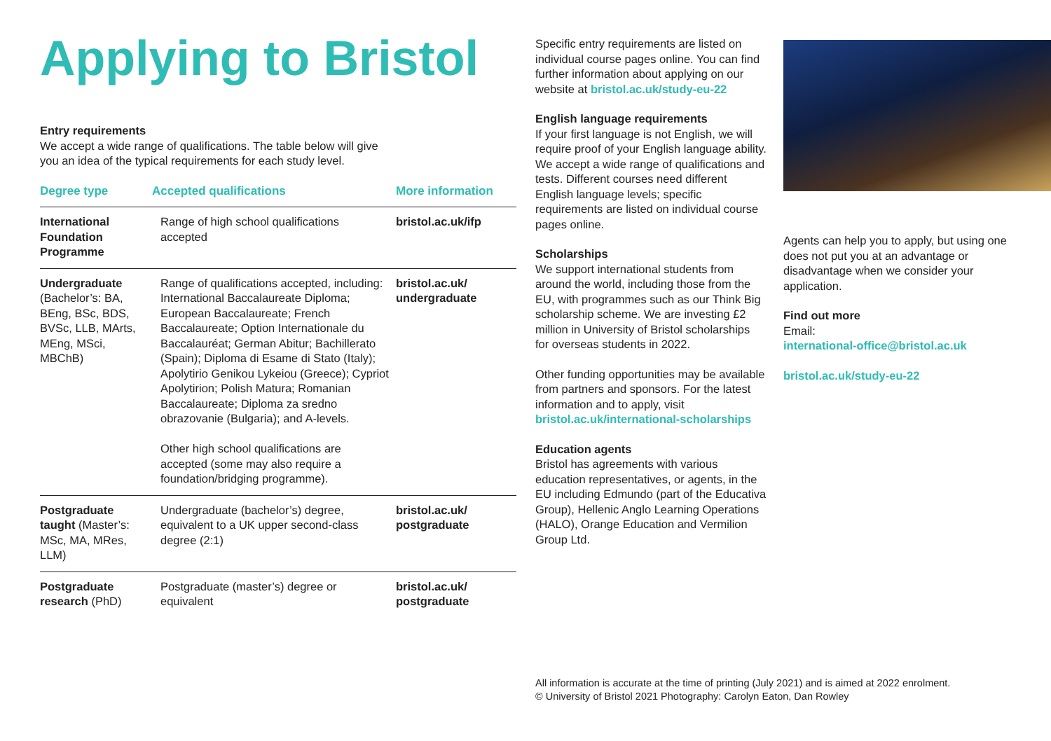Applying to Bristol
Entry requirements
We accept a wide range of qualifications. The table below will give
you an idea of the typical requirements for each study level.
| Degree type | Accepted qualifications | More information |
| --- | --- | --- |
| International Foundation Programme | Range of high school qualifications accepted | bristol.ac.uk/ifp |
| Undergraduate (Bachelor’s: BA, BEng, BSc, BDS, BVSc, LLB, MArts, MEng, MSci, MBChB) | Range of qualifications accepted, including: International Baccalaureate Diploma; European Baccalaureate; French Baccalaureate; Option Internationale du Baccalauréat; German Abitur; Bachillerato (Spain); Diploma di Esame di Stato (Italy); Apolytirio Genikou Lykeiou (Greece); Cypriot Apolytirion; Polish Matura; Romanian Baccalaureate; Diploma za sredno obrazovanie (Bulgaria); and A-levels. Other high school qualifications are accepted (some may also require a foundation/bridging programme). | bristol.ac.uk/ undergraduate |
| Postgraduate taught (Master’s: MSc, MA, MRes, LLM) | Undergraduate (bachelor’s) degree, equivalent to a UK upper second-class degree (2:1) | bristol.ac.uk/ postgraduate |
| Postgraduate research (PhD) | Postgraduate (master’s) degree or equivalent | bristol.ac.uk/ postgraduate |
Specific entry requirements are listed on individual course pages online. You can find further information about applying on our website at bristol.ac.uk/study-eu-22
English language requirements
If your first language is not English, we will require proof of your English language ability. We accept a wide range of qualifications and tests. Different courses need different English language levels; specific requirements are listed on individual course pages online.
Scholarships
We support international students from around the world, including those from the EU, with programmes such as our Think Big scholarship scheme. We are investing £2 million in University of Bristol scholarships for overseas students in 2022.
Other funding opportunities may be available from partners and sponsors. For the latest information and to apply, visit bristol.ac.uk/international-scholarships
Education agents
Bristol has agreements with various education representatives, or agents, in the EU including Edmundo (part of the Educativa Group), Hellenic Anglo Learning Operations (HALO), Orange Education and Vermilion Group Ltd.
Agents can help you to apply, but using one does not put you at an advantage or disadvantage when we consider your application.
Find out more
Email:
international-office@bristol.ac.uk
bristol.ac.uk/study-eu-22
All information is accurate at the time of printing (July 2021) and is aimed at 2022 enrolment.
© University of Bristol 2021 Photography: Carolyn Eaton, Dan Rowley